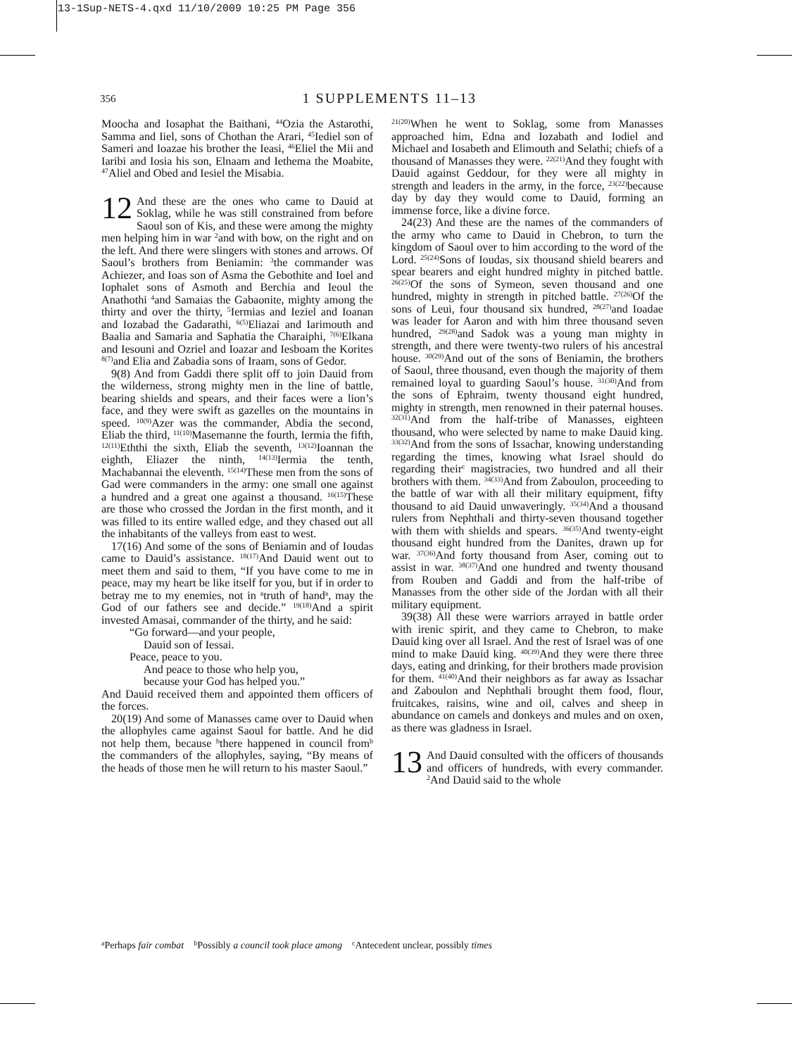13-1Sup-NETS-4.qxd 11/10/2009 10:25 PM Page 356
356
1 SUPPLEMENTS 11–13
Moocha and Iosaphat the Baithani, <sup>44</sup>Ozia the Astarothi, Samma and Iiel, sons of Chothan the Arari, <sup>45</sup>Iediel son of Sameri and Ioazae his brother the Ieasi, <sup>46</sup>Eliel the Mii and Iaribi and Iosia his son, Elnaam and Iethema the Moabite, <sup>47</sup>Aliel and Obed and Iesiel the Misabia.
12 And these are the ones who came to Dauid at Soklag, while he was still constrained from before Saoul son of Kis, and these were among the mighty men helping him in war <sup>2</sup>and with bow, on the right and on the left. And there were slingers with stones and arrows. Of Saoul’s brothers from Beniamin: <sup>3</sup>the commander was Achiezer, and Ioas son of Asma the Gebothite and Ioel and Iophalet sons of Asmoth and Berchia and Ieoul the Anathothi <sup>4</sup>and Samaias the Gabaonite, mighty among the thirty and over the thirty, <sup>5</sup>Iermias and Ieziel and Ioanan and Iozabad the Gadarathi, <sup>6(5)</sup>Eliazai and Iarimouth and Baalia and Samaria and Saphatia the Charaiphi, <sup>7(6)</sup>Elkana and Iesouni and Ozriel and Ioazar and Iesboam the Korites <sup>8(7)</sup>and Elia and Zabadia sons of Iraam, sons of Gedor.
9(8) And from Gaddi there split off to join Dauid from the wilderness, strong mighty men in the line of battle, bearing shields and spears, and their faces were a lion’s face, and they were swift as gazelles on the mountains in speed. <sup>10(9)</sup>Azer was the commander, Abdia the second, Eliab the third, <sup>11(10)</sup>Masemanne the fourth, Iermia the fifth, <sup>12(11)</sup>Eththi the sixth, Eliab the seventh, <sup>13(12)</sup>Ioannan the eighth, Eliazer the ninth, <sup>14(13)</sup>Iermia the tenth, Machabannai the eleventh. <sup>15(14)</sup>These men from the sons of Gad were commanders in the army: one small one against a hundred and a great one against a thousand. <sup>16(15)</sup>These are those who crossed the Jordan in the first month, and it was filled to its entire walled edge, and they chased out all the inhabitants of the valleys from east to west.
17(16) And some of the sons of Beniamin and of Ioudas came to Dauid’s assistance. <sup>18(17)</sup>And Dauid went out to meet them and said to them, “If you have come to me in peace, may my heart be like itself for you, but if in order to betray me to my enemies, not in <sup>a</sup>truth of hand<sup>a</sup>, may the God of our fathers see and decide.” <sup>19(18)</sup>And a spirit invested Amasai, commander of the thirty, and he said:
“Go forward—and your people,
Dauid son of Iessai.
Peace, peace to you.
And peace to those who help you,
because your God has helped you.”
And Dauid received them and appointed them officers of the forces.
20(19) And some of Manasses came over to Dauid when the allophyles came against Saoul for battle. And he did not help them, because <sup>b</sup>there happened in council from<sup>b</sup> the commanders of the allophyles, saying, “By means of the heads of those men he will return to his master Saoul.”
<sup>21(20)</sup>When he went to Soklag, some from Manasses approached him, Edna and Iozabath and Iodiel and Michael and Iosabeth and Elimouth and Selathi; chiefs of a thousand of Manasses they were. <sup>22(21)</sup>And they fought with Dauid against Geddour, for they were all mighty in strength and leaders in the army, in the force, <sup>23(22)</sup>because day by day they would come to Dauid, forming an immense force, like a divine force.
24(23) And these are the names of the commanders of the army who came to Dauid in Chebron, to turn the kingdom of Saoul over to him according to the word of the Lord. <sup>25(24)</sup>Sons of Ioudas, six thousand shield bearers and spear bearers and eight hundred mighty in pitched battle. <sup>26(25)</sup>Of the sons of Symeon, seven thousand and one hundred, mighty in strength in pitched battle. <sup>27(26)</sup>Of the sons of Leui, four thousand six hundred, <sup>28(27)</sup>and Ioadae was leader for Aaron and with him three thousand seven hundred, <sup>29(28)</sup>and Sadok was a young man mighty in strength, and there were twenty-two rulers of his ancestral house. <sup>30(29)</sup>And out of the sons of Beniamin, the brothers of Saoul, three thousand, even though the majority of them remained loyal to guarding Saoul’s house. <sup>31(30)</sup>And from the sons of Ephraim, twenty thousand eight hundred, mighty in strength, men renowned in their paternal houses. <sup>32(31)</sup>And from the half-tribe of Manasses, eighteen thousand, who were selected by name to make Dauid king. <sup>33(32)</sup>And from the sons of Issachar, knowing understanding regarding the times, knowing what Israel should do regarding their<sup>c</sup> magistracies, two hundred and all their brothers with them. <sup>34(33)</sup>And from Zaboulon, proceeding to the battle of war with all their military equipment, fifty thousand to aid Dauid unwaveringly. <sup>35(34)</sup>And a thousand rulers from Nephthali and thirty-seven thousand together with them with shields and spears. <sup>36(35)</sup>And twenty-eight thousand eight hundred from the Danites, drawn up for war. <sup>37(36)</sup>And forty thousand from Aser, coming out to assist in war. <sup>38(37)</sup>And one hundred and twenty thousand from Rouben and Gaddi and from the half-tribe of Manasses from the other side of the Jordan with all their military equipment.
39(38) All these were warriors arrayed in battle order with irenic spirit, and they came to Chebron, to make Dauid king over all Israel. And the rest of Israel was of one mind to make Dauid king. <sup>40(39)</sup>And they were there three days, eating and drinking, for their brothers made provision for them. <sup>41(40)</sup>And their neighbors as far away as Issachar and Zaboulon and Nephthali brought them food, flour, fruitcakes, raisins, wine and oil, calves and sheep in abundance on camels and donkeys and mules and on oxen, as there was gladness in Israel.
13 And Dauid consulted with the officers of thousands and officers of hundreds, with every commander. <sup>2</sup>And Dauid said to the whole
<sup>a</sup> Perhaps fair combat <sup>b</sup>Possibly a council took place among <sup>c</sup>Antecedent unclear, possibly times